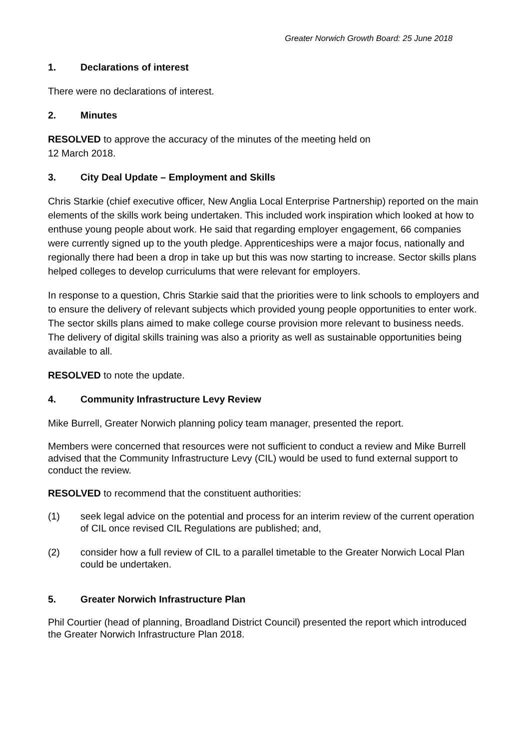Greater Norwich Growth Board: 25 June 2018
1. Declarations of interest
There were no declarations of interest.
2. Minutes
RESOLVED to approve the accuracy of the minutes of the meeting held on
12 March 2018.
3. City Deal Update – Employment and Skills
Chris Starkie (chief executive officer, New Anglia Local Enterprise Partnership) reported on the main elements of the skills work being undertaken. This included work inspiration which looked at how to enthuse young people about work. He said that regarding employer engagement, 66 companies were currently signed up to the youth pledge. Apprenticeships were a major focus, nationally and regionally there had been a drop in take up but this was now starting to increase. Sector skills plans helped colleges to develop curriculums that were relevant for employers.
In response to a question, Chris Starkie said that the priorities were to link schools to employers and to ensure the delivery of relevant subjects which provided young people opportunities to enter work. The sector skills plans aimed to make college course provision more relevant to business needs. The delivery of digital skills training was also a priority as well as sustainable opportunities being available to all.
RESOLVED to note the update.
4. Community Infrastructure Levy Review
Mike Burrell, Greater Norwich planning policy team manager, presented the report.
Members were concerned that resources were not sufficient to conduct a review and Mike Burrell advised that the Community Infrastructure Levy (CIL) would be used to fund external support to conduct the review.
RESOLVED to recommend that the constituent authorities:
(1) seek legal advice on the potential and process for an interim review of the current operation of CIL once revised CIL Regulations are published; and,
(2) consider how a full review of CIL to a parallel timetable to the Greater Norwich Local Plan could be undertaken.
5. Greater Norwich Infrastructure Plan
Phil Courtier (head of planning, Broadland District Council) presented the report which introduced the Greater Norwich Infrastructure Plan 2018.